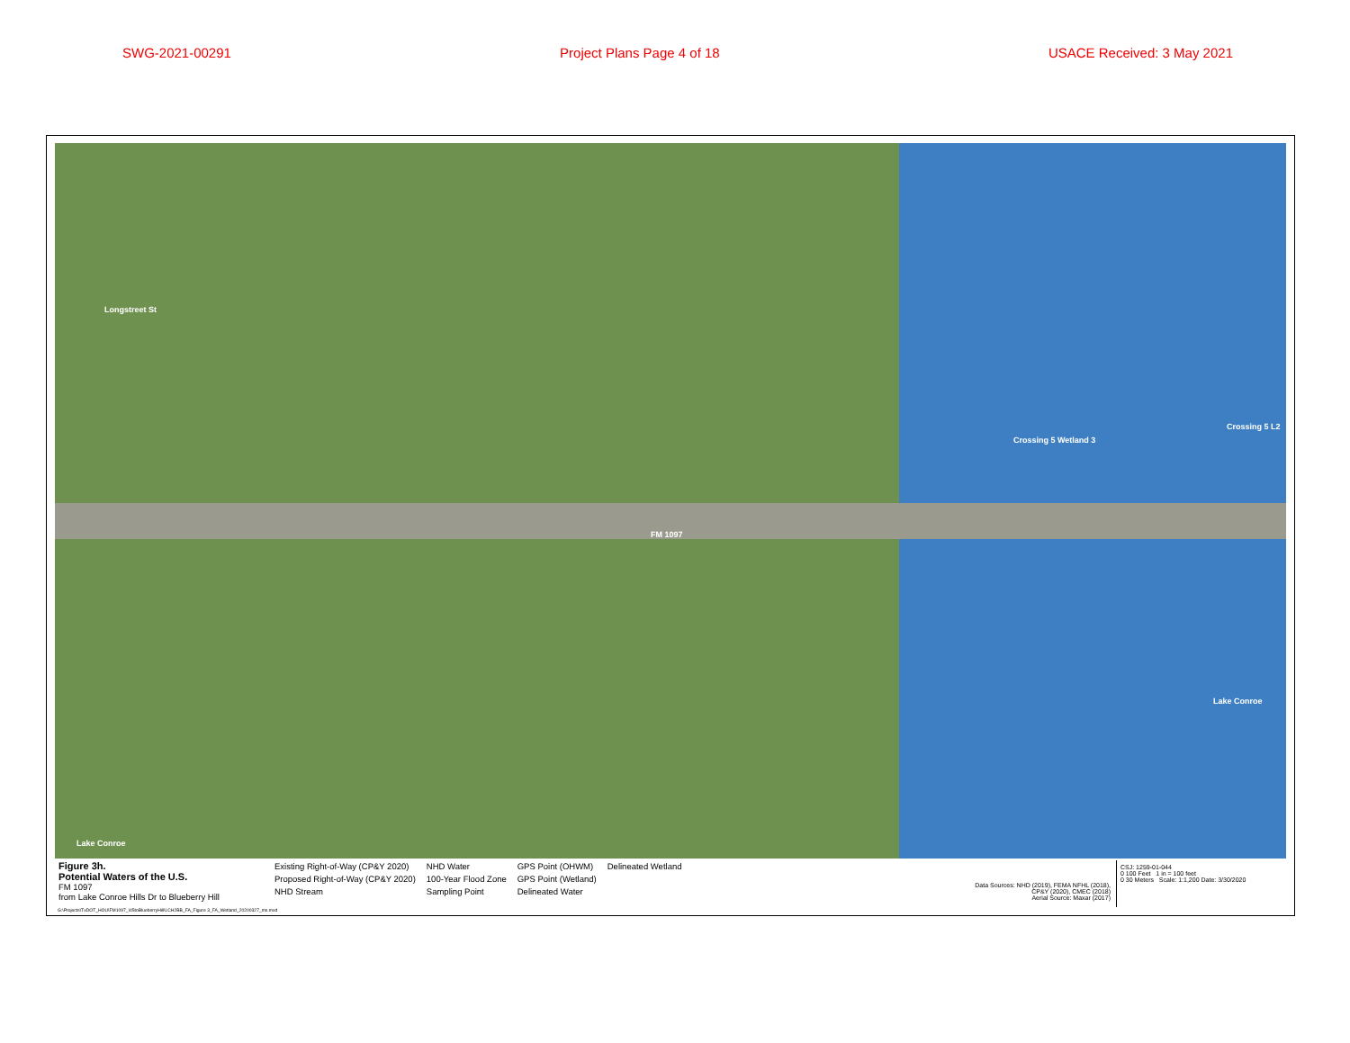SWG-2021-00291 Project Plans Page 4 of 18 USACE Received: 3 May 2021
Longstreet St
FM 1097
Crossing 5 Wetland 3
Crossing 5 L2
Lake Conroe
Lake Conroe
Figure 3h.
Potential Waters of the U.S.
FM 1097
from Lake Conroe Hills Dr to Blueberry Hill
Existing Right-of-Way (CP&Y 2020)
Proposed Right-of-Way (CP&Y 2020)
NHD Stream
NHD Water
100-Year Flood Zone
Sampling Point
GPS Point (OHWM)
GPS Point (Wetland)
Delineated Water
Delineated Wetland
Data Sources: NHD (2019), FEMA NFHL (2018),
CP&Y (2020), CMEC (2018)
Aerial Source: Maxar (2017)
CSJ: 1259-01-044
0 100 Feet 1 in = 100 feet
0 30 Meters Scale: 1:1,200 Date: 3/30/2020
G:\Projects\TxDOT_HOU\FM1097_I45toBlueberryHill\LCH2BB_FA_Figure 3_FA_Wetland_20200327_ms.mxd